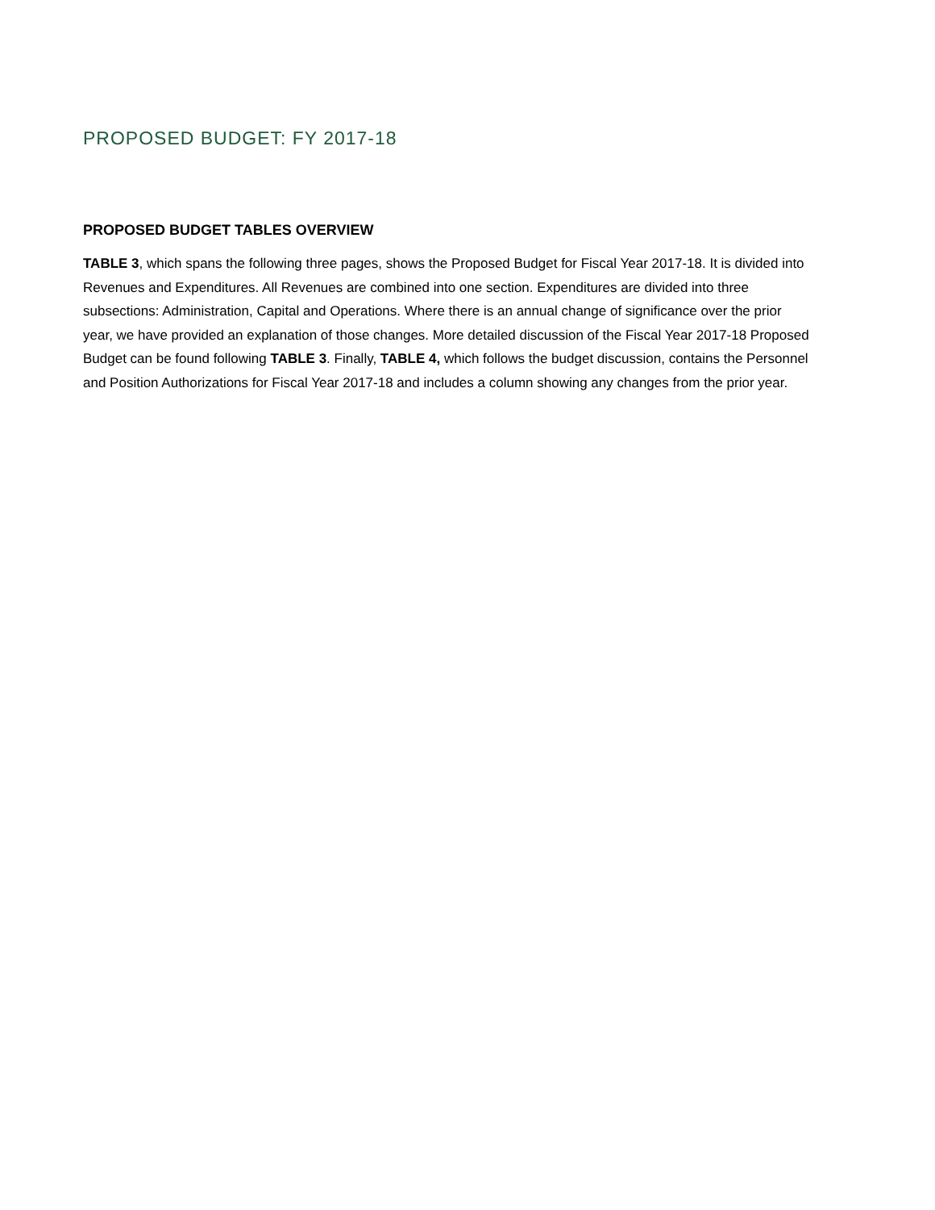PROPOSED BUDGET: FY 2017-18
PROPOSED BUDGET TABLES OVERVIEW
TABLE 3, which spans the following three pages, shows the Proposed Budget for Fiscal Year 2017-18. It is divided into Revenues and Expenditures. All Revenues are combined into one section. Expenditures are divided into three subsections: Administration, Capital and Operations. Where there is an annual change of significance over the prior year, we have provided an explanation of those changes. More detailed discussion of the Fiscal Year 2017-18 Proposed Budget can be found following TABLE 3. Finally, TABLE 4, which follows the budget discussion, contains the Personnel and Position Authorizations for Fiscal Year 2017-18 and includes a column showing any changes from the prior year.